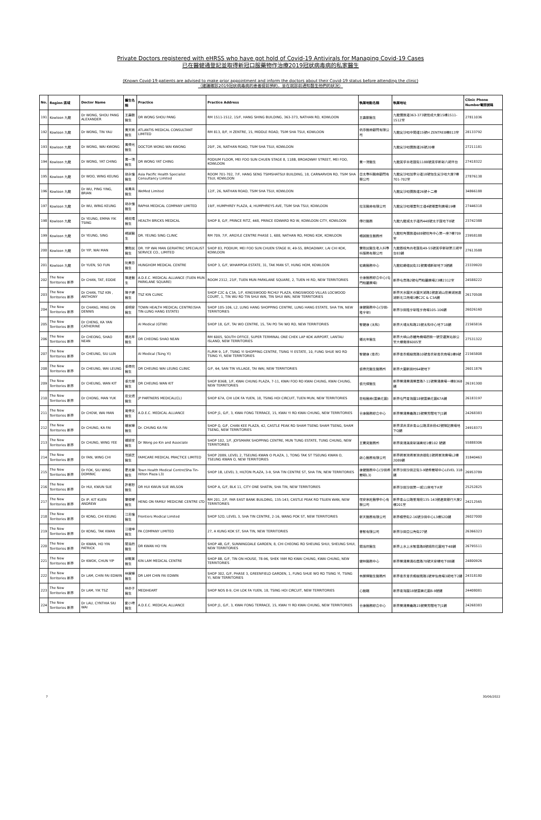Private Doctors registered with eHRSS who have got hold of Covid-19 Antivirals for Managing Covid-19 Cases
已在醫健通登記並取得新冠口服藥物作治療2019冠狀病毒病的私家醫生
(Known Covid-19 patients are advised to make prior appointment and inform the doctors about their Covid-19 status before attending the clinic)
（建議確診2019冠狀病毒病的患者提前預約，並在就診前通知醫生他們的狀況）
| No. | Region 區域 | Doctor Name | 醫生名稱 | Practice | Practice Address | 執業地點名稱 | 執業地址 | Clinic Phone Number電話號碼 |
| --- | --- | --- | --- | --- | --- | --- | --- | --- |
| 191 | Kowloon 九龍 | Dr WONG, SHOU PANG ALEXANDER | 王壽鵬醫生 | DR WONG SHOU PANG | RM 1511-1512, 15/F, HANG SHING BUILDING, 363-373, NATHAN RD, KOWLOON | 王壽鵬醫生 | 九龍彌敦道363-373號恆成大廈15樓1511-1512室 | 27811036 |
| 192 | Kowloon 九龍 | Dr WONG, TIN YAU | 黃天祐醫生 | ATLANTIS MEDICAL CONSULTANT LIMITED | RM 813, 8/F, H ZENTRE, 15, MIDDLE ROAD, TSIM SHA TSUI, KOWLOON | 佑添醫療顧問有限公司 | 九龍尖沙咀中間道15號H ZENTRE8樓813室 | 28133792 |
| 193 | Kowloon 九龍 | Dr WONG, WAI KWONG | 黃偉光醫生 | DOCTOR WONG WAI KWONG | 20/F, 26, NATHAN ROAD, TSIM SHA TSUI, KOWLOON | | 九龍尖沙咀彌敦道26號20樓 | 27211181 |
| 194 | Kowloon 九龍 | Dr WONG, YAT CHING | 黃一清醫生 | DR WONG YAT CHING | PODIUM FLOOR, MEI FOO SUN CHUEN STAGE 8, 118B, BROADWAY STREET, MEI FOO, KOWLOON | 黃一清醫生 | 九龍美孚百老匯街118B號美孚新邨八期平台 | 27418322 |
| 195 | Kowloon 九龍 | Dr WOO, WING KEUNG | 胡永強醫生 | Asia Pacific Health Specialist Consultancy Limited | ROOM 701-702, 7/F, HANG SENG TSIMSHATSUI BUILDING, 18, CARNARVON RD, TSIM SHA TSUI, KOWLOON | 亞太專科醫療顧問有限公司 | 九龍尖沙咀加拿分道18號恒生尖沙咀大廈7樓701-702室 | 27876138 |
| 196 | Kowloon 九龍 | Dr WU, PING YING, BRIAN | 吳秉英醫生 | WeMed Limited | 12/F, 26, NATHAN ROAD, TSIM SHA TSUI, KOWLOON | | 九龍尖沙咀彌敦道26號十二樓 | 34866188 |
| 197 | Kowloon 九龍 | Dr WU, WING KEUNG | 胡永強醫生 | RAPHA MEDICAL COMPANY LIMITED | 19/F, HUMPHREY PLAZA, 4, HUMPHREYS AVE, TSIM SHA TSUI, KOWLOON | 拉法醫療有限公司 | 九龍尖沙咀堪富利士道4號堪富利廣場19樓 | 27446318 |
| 198 | Kowloon 九龍 | Dr YEUNG, EMMA YIK TSING | 楊奕晴醫生 | HEALTH BRICKS MEDICAL | SHOP 8, G/F, PRINCE RITZ, 448, PRINCE EDWARD RD W, KOWLOON CITY, KOWLOON | 傳行醫務 | 九龍九龍城太子道西448號太子匯地下8號 | 23742388 |
| 199 | Kowloon 九龍 | Dr YEUNG, SING | 楊誠醫生 | DR. YEUNG SING CLINIC | RM 709, 7/F, ARGYLE CENTRE PHASE 1, 688, NATHAN RD, MONG KOK, KOWLOON | 楊誠醫生醫務所 | 九龍旺角彌敦道688號旺角中心第一座7樓709室 | 23958188 |
| 200 | Kowloon 九龍 | Dr YIP, WAI MAN | 葉衛民醫生 | DR. YIP WAI MAN GERIATRIC SPECIALIST SERVICE CO., LIMITED | SHOP 83, PODIUM, MEI FOO SUN CHUEN STAGE III, 49-55, BROADWAY, LAI CHI KOK, KOWLOON | 葉衛民醫生老人科專科服務有限公司 | 九龍荔枝角百老匯街49-55號美孚新邨第三期平台83舖 | 27613588 |
| 201 | Kowloon 九龍 | Dr YUEN, SO FUN | 阮素芬醫生 | HUNGHOM MEDICAL CENTRE | SHOP 3, G/F, WHAMPOA ESTATE, 31, TAK MAN ST, HUNG HOM, KOWLOON | 紅磡醫務中心 | 九龍紅磡德民街31號黃埔新邨地下3號舖 | 23339920 |
| 202 | The New Territories 新界 | Dr CHAN, TAT, EDDIE | 陳達醫生 | A.D.E.C. MEDICAL ALLIANCE (TUEN MUN PARKLANE SQUARE) | ROOM 2312, 23/F, TUEN MUN PARKLANE SQUARE, 2, TUEN HI RD, NEW TERRITORIES | 全康醫務綜合中心(屯門柏麗廣場) | 新界屯喜路2號屯門柏麗廣場23樓2312室 | 24588222 |
| 203 | The New Territories 新界 | Dr CHAN, TSZ KIN , ANTHONY | 陳子建醫生 | TSZ KIN CLINIC | SHOP C2C & C3A, 1/F, KINGSWOOD RICHLY PLAZA, KINGSWOOD VILLAS LOCWOOD COURT, 1, TIN WU RD TIN SHUI WAI, TIN SHUI WAI, NEW TERRITORIES | | 新界天水圍天水圍天湖路1號嘉湖山莊樂湖居嘉湖新北江商場1樓C2C & C3A舖 | 26170508 |
| 204 | The New Territories 新界 | Dr CHANG, MING ON DENNIS | 張明安醫生 | TOWN HEALTH MEDICAL CENTRE(SHA TIN-LUNG HANG ESTATE) | SHOP 105-106, L2, LUNG HANG SHOPPING CENTRE, LUNG HANG ESTATE, SHA TIN, NEW TERRITORIES | 康健醫務中心(沙田-隆亨邨) | 新界沙田隆亨邨隆亨商場105-106舖 | 26026160 |
| 205 | The New Territories 新界 | Dr CHENG, KA YAN CATHERINE | | AI Medical (GTIW) | SHOP 18, G/F, TAI WO CENTRE, 15, TAI PO TAI WO RD, NEW TERRITORIES | 智健康 (太和) | 新界大埔太和路15號太和中心地下18舖 | 21565816 |
| 206 | The New Territories 新界 | Dr CHEONG, SHAO NEAN | 鍾兆年醫生 | DR CHEONG SHAO NEAN | RM 6005, SOUTH OFFICE, SUPER TERMINAL ONE CHEK LAP KOK AIRPORT, LANTAU ISLAND, NEW TERRITORIES | 鍾兆年醫生 | 新界大嶼山赤鱲角機場超級一號空運貨站辦公室大樓南座6005室 | 27531322 |
| 207 | The New Territories 新界 | Dr CHEUNG, SIU LUN | | AI Medical (Tsing Yi) | FL/RM 9, 1/F, TSING YI SHOPPING CENTRE, TSING YI ESTATE, 10, FUNG SHUE WO RD TSING YI, NEW TERRITORIES | 智健康 (青衣) | 新界青衣楓樹窩路10號青衣邨青衣商場1樓9號 | 21565808 |
| 208 | The New Territories 新界 | Dr CHEUNG, WAI LEUNG | 張偉亮醫生 | DR CHEUNG WAI LEUNG CLINIC | G/F, 64, SAN TIN VILLAGE, TAI WAI, NEW TERRITORIES | 張偉亮醫生醫務所 | 新界大圍新田村64號地下 | 26011876 |
| 209 | The New Territories 新界 | Dr CHEUNG, WAN KIT | 張允傑醫生 | DR CHEUNG WAN KIT | SHOP B36B, 1/F, KWAI CHUNG PLAZA, 7-11, KWAI FOO RD KWAI CHUNG, KWAI CHUNG, NEW TERRITORIES | 張允傑醫生 | 新界葵涌葵涌葵富路7-11號葵涌廣場一樓B36B舖 | 26191300 |
| 210 | The New Territories 新界 | Dr CHONG, MAN YUK | 莊文煜醫生 | JP PARTNERS MEDICAL(CL) | SHOP 67A, CHI LOK FA YUEN, 18, TSING HOI CIRCUIT, TUEN MUN, NEW TERRITORIES | 莊柏醫療(置樂花園) | 新界屯門青海圍18號置樂花園67A舖 | 26183197 |
| 211 | The New Territories 新界 | Dr CHOW, WAI MAN | 周偉文醫生 | A.D.E.C. MEDICAL ALLIANCE | SHOP J1, G/F, 3, KWAI FONG TERRACE, 15, KWAI YI RD KWAI CHUNG, NEW TERRITORIES | 全康醫務綜合中心 | 新界葵涌葵義路15號葵芳閣地下J1舖 | 24268383 |
| 212 | The New Territories 新界 | Dr CHUNG, KA FAI | 鍾家輝醫生 | Dr. CHUNG KA FAI | SHOP Q, G/F, CHAN KEE PLAZA, 42, CASTLE PEAK RD SHAM TSENG SHAM TSENG, SHAM TSENG, NEW TERRITORIES | | 新界深井深井青山公路深井段42號陳記廣場地下Q舖 | 24918373 |
| 213 | The New Territories 新界 | Dr CHUNG, WING YEE | 鍾穎宜醫生 | Dr Wong po Kin and Associate | SHOP 102, 1/F, JOYSMARK SHOPPING CENTRE, MUN TUNG ESTATE, TUNG CHUNG, NEW TERRITORIES | 王寶見醫務所 | 新界東涌滿東邨滿樂坊1樓102 號舖 | 55888306 |
| 214 | The New Territories 新界 | Dr FAN, WING CHI | 范穎芝醫生 | FAMCARE MEDICAL PRACTICE LIMITED | SHOP 2089, LEVEL 2, TSEUNG KWAN O PLAZA, 1, TONG TAK ST TSEUNG KWAN O, TSEUNG KWAN O, NEW TERRITORIES | 啟心醫務有限公司 | 新界將軍澳將軍澳唐德街1號將軍澳廣場L2樓2089舖 | 31840463 |
| 215 | The New Territories 新界 | Dr FOK, SIU WING DOMINIC | 霍兆榮醫生 | Town Health Medical Centre(Sha Tin-Hilton Plaza L3) | SHOP 1B, LEVEL 3, HILTON PLAZA, 3-9, SHA TIN CENTRE ST, SHA TIN, NEW TERRITORIES | 康健醫務中心(沙田希爾頓L3) | 新界沙田沙田正街3-9號希爾頓中心LEVEL 31B舖 | 26953789 |
| 216 | The New Territories 新界 | Dr HUI, KWUN SUE | 許君恕醫生 | DR HUI KWUN SUE WILSON | SHOP A, G/F, BLK 11, CITY ONE SHATIN, SHA TIN, NEW TERRITORIES | | 新界沙田沙田第一城11座地下A室 | 25252825 |
| 217 | The New Territories 新界 | Dr IP, KIT KUEN ANDREW | 葉傑權醫生 | HENG ON FAMILY MEDICINE CENTRE LTD | RM 201, 2/F, FAR EAST BANK BUILDING, 135-143, CASTLE PEAK RD TSUEN WAN, NEW TERRITORIES | 恆安家庭醫學中心有限公司 | 新界青山公路荃灣段135-143號遠東銀行大廈2樓201室 | 24212565 |
| 218 | The New Territories 新界 | Dr KONG, CHI KEUNG | 江志強醫生 | Frontiers Medical Limited | SHOP 52D, LEVEL 3, SHA TIN CENTRE, 2-16, WANG POK ST, NEW TERRITORIES | 新天醫務有限公司 | 新界橫壆街2-16號沙田中心L3樓52D舖 | 26027000 |
| 219 | The New Territories 新界 | Dr KONG, TAK KWAN | 江德坤醫生 | PA COMPANY LIMITED | 27, A KUNG KOK ST, SHA TIN, NEW TERRITORIES | 普智有限公司 | 新界沙田亞公角街27號 | 26366323 |
| 220 | The New Territories 新界 | Dr KWAN, HO YIN PATRICK | 關浩然醫生 | DR KWAN HO YIN | SHOP 4B, G/F, SUNNINGDALE GARDEN, 8, CHI CHEONG RD SHEUNG SHUI, SHEUNG SHUI, NEW TERRITORIES | 關浩然醫生 | 新界上水上水智昌路8號順欣花園地下4B舖 | 26795511 |
| 221 | The New Territories 新界 | Dr KWOK, CHUN YIP | 郭駿業醫生 | KIN LAM MEDICAL CENTRE | SHOP 8B, G/F, TIN ON HOUSE, 78-96, SHEK YAM RD KWAI CHUNG, KWAI CHUNG, NEW TERRITORIES | 健林醫務中心 | 新界葵涌葵涌石蔭路78號天安樓地下8B舖 | 24800926 |
| 222 | The New Territories 新界 | Dr LAM, CHIN FAI EDWIN | 林展輝醫生 | DR LAM CHIN FAI EDWIN | SHOP 302, G/F, PHASE 3, GREENFIELD GARDEN, 1, FUNG SHUE WO RD TSING YI, TSING YI, NEW TERRITORIES | 林展輝醫生醫務所 | 新界青衣青衣楓樹窩路1號翠怡商場3期地下2舖 | 24318180 |
| 223 | The New Territories 新界 | Dr LAM, YIK TSZ | 林亦子醫生 | MEDIHEART | SHOP NOS 8-9, CHI LOK FA YUEN, 18, TSING HOI CIRCUIT, NEW TERRITORIES | 心醫館 | 新界青海圍18號置樂花園8-9號舖 | 24408081 |
| 224 | The New Territories 新界 | Dr LAU, CYNTHIA SIU WAI | 劉小瑋醫生 | A.D.E.C. MEDICAL ALLIANCE | SHOP J1, G/F, 3, KWAI FONG TERRACE, 15, KWAI YI RD KWAI CHUNG, NEW TERRITORIES | 全康醫務綜合中心 | 新界葵涌葵義路15號葵芳閣地下J1舖 | 24268383 |
7 30/06/2022